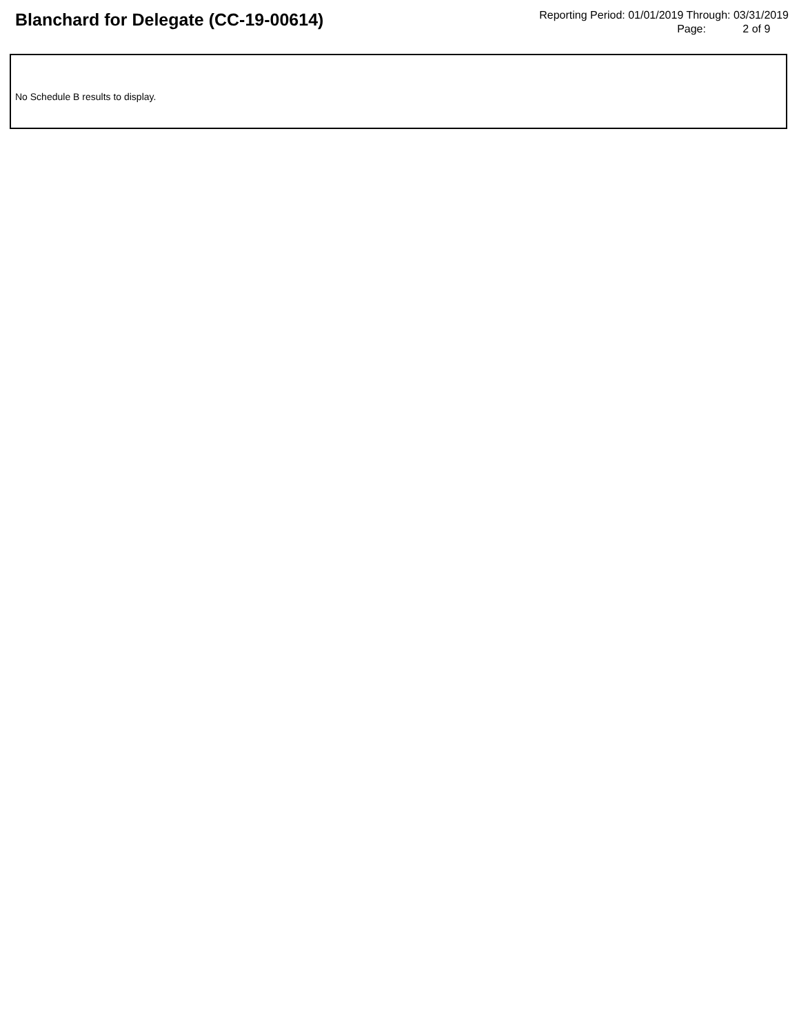Blanchard for Delegate (CC-19-00614)
Reporting Period: 01/01/2019 Through: 03/31/2019
Page: 2 of 9
No Schedule B results to display.